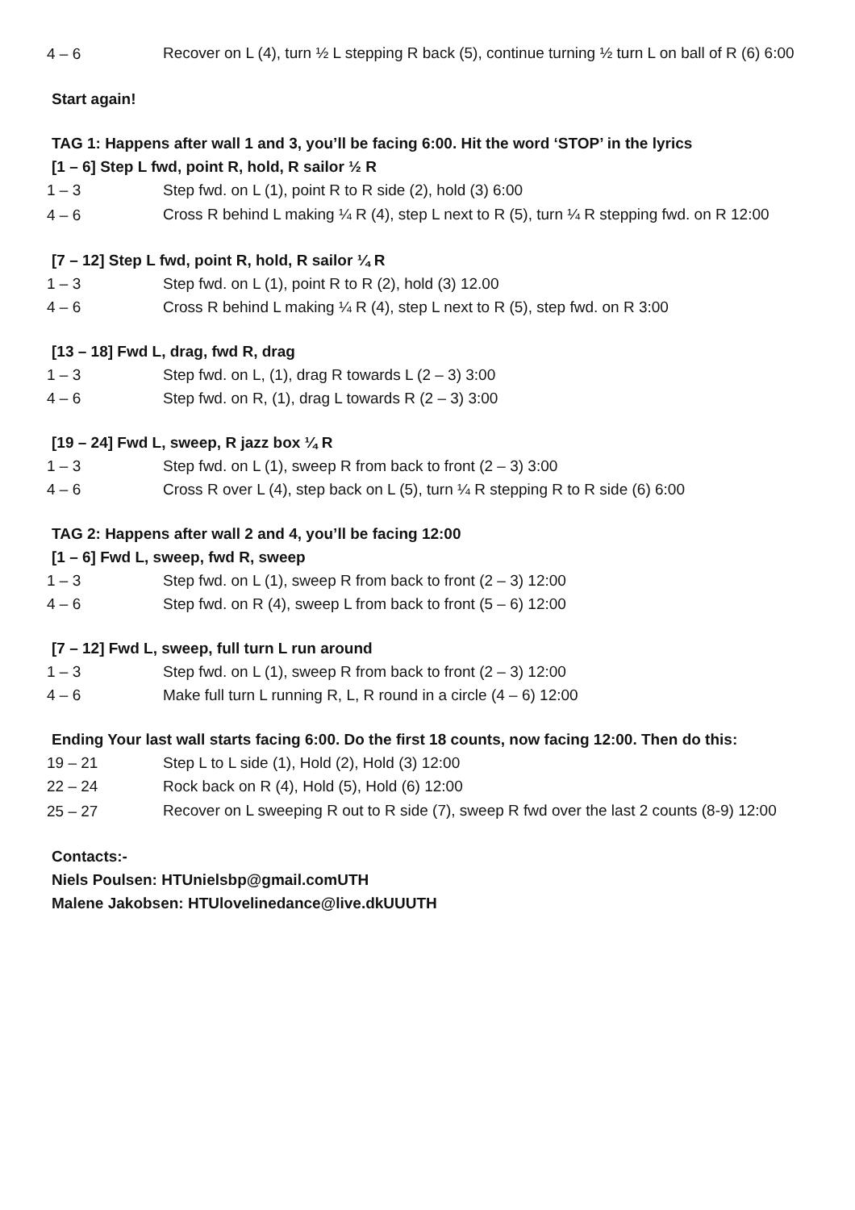| 4 – 6 | Recover on L (4), turn ½ L stepping R back (5), continue turning ½ turn L on ball of R (6) 6:00 |
Start again!
TAG 1: Happens after wall 1 and 3, you’ll be facing 6:00. Hit the word ‘STOP’ in the lyrics
[1 – 6] Step L fwd, point R, hold, R sailor ½ R
| 1 – 3 | Step fwd. on L (1), point R to R side (2), hold (3) 6:00 |
| 4 – 6 | Cross R behind L making ¼ R (4), step L next to R (5), turn ¼ R stepping fwd. on R 12:00 |
[7 – 12] Step L fwd, point R, hold, R sailor ¼ R
| 1 – 3 | Step fwd. on L (1), point R to R (2), hold (3) 12.00 |
| 4 – 6 | Cross R behind L making ¼ R (4), step L next to R (5), step fwd. on R 3:00 |
[13 – 18] Fwd L, drag, fwd R, drag
| 1 – 3 | Step fwd. on L, (1), drag R towards L (2 – 3) 3:00 |
| 4 – 6 | Step fwd. on R, (1), drag L towards R (2 – 3) 3:00 |
[19 – 24] Fwd L, sweep, R jazz box ¼ R
| 1 – 3 | Step fwd. on L (1), sweep R from back to front (2 – 3) 3:00 |
| 4 – 6 | Cross R over L (4), step back on L (5), turn ¼ R stepping R to R side (6) 6:00 |
TAG 2: Happens after wall 2 and 4, you’ll be facing 12:00
[1 – 6] Fwd L, sweep, fwd R, sweep
| 1 – 3 | Step fwd. on L (1), sweep R from back to front (2 – 3) 12:00 |
| 4 – 6 | Step fwd. on R (4), sweep L from back to front (5 – 6) 12:00 |
[7 – 12] Fwd L, sweep, full turn L run around
| 1 – 3 | Step fwd. on L (1), sweep R from back to front (2 – 3) 12:00 |
| 4 – 6 | Make full turn L running R, L, R round in a circle (4 – 6) 12:00 |
Ending Your last wall starts facing 6:00. Do the first 18 counts, now facing 12:00. Then do this:
| 19 – 21 | Step L to L side (1), Hold (2), Hold (3) 12:00 |
| 22 – 24 | Rock back on R (4), Hold (5), Hold (6) 12:00 |
| 25 – 27 | Recover on L sweeping R out to R side (7), sweep R fwd over the last 2 counts (8-9) 12:00 |
Contacts:-
Niels Poulsen: HTUnielsbp@gmail.comUTH
Malene Jakobsen: HTUlovelinedance@live.dkUUUTH